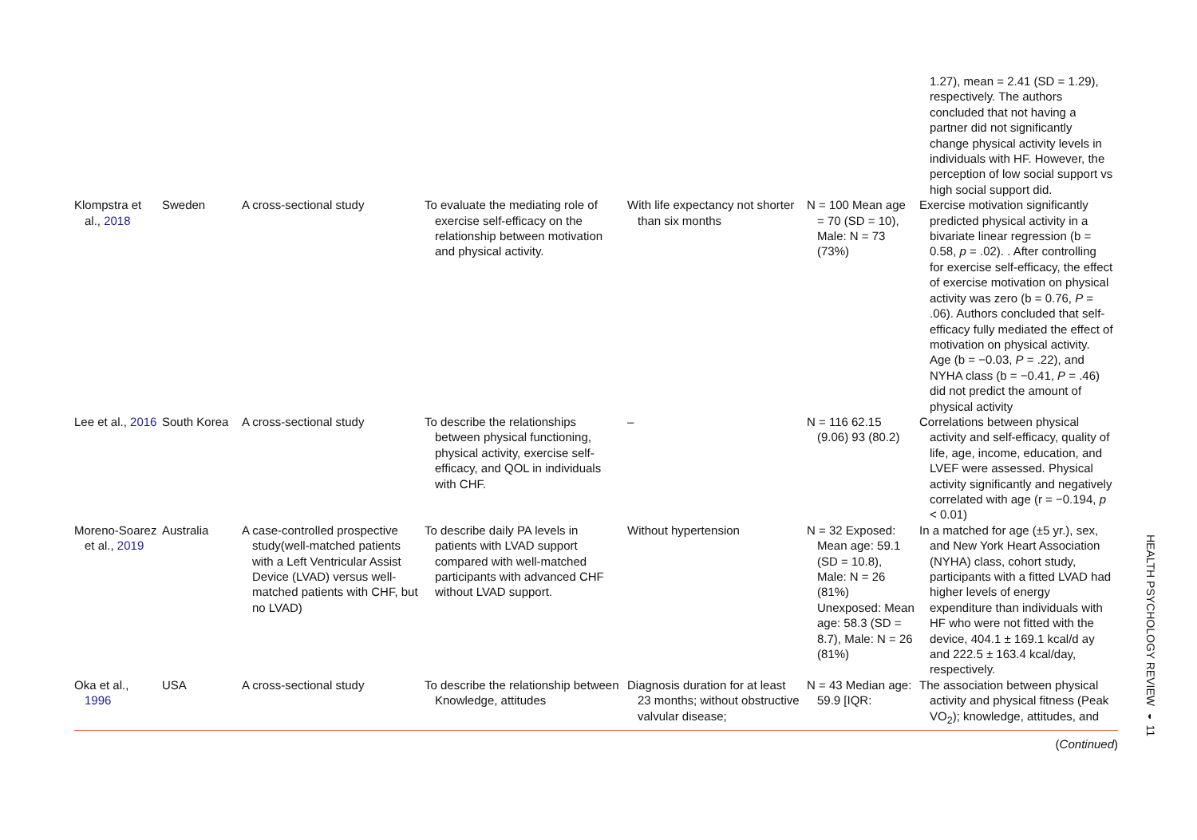| | | | | | | 1.27), mean = 2.41 (SD = 1.29), respectively. The authors concluded that not having a partner did not significantly change physical activity levels in individuals with HF. However, the perception of low social support vs high social support did. |
| Klompstra et al., 2018 | Sweden | A cross-sectional study | To evaluate the mediating role of exercise self-efficacy on the relationship between motivation and physical activity. | With life expectancy not shorter than six months | N = 100 Mean age = 70 (SD = 10), Male: N = 73 (73%) | Exercise motivation significantly predicted physical activity in a bivariate linear regression (b = 0.58, p = .02). . After controlling for exercise self-efficacy, the effect of exercise motivation on physical activity was zero (b = 0.76, P = .06). Authors concluded that self-efficacy fully mediated the effect of motivation on physical activity. Age (b = −0.03, P = .22), and NYHA class (b = −0.41, P = .46) did not predict the amount of physical activity |
| Lee et al., 2016 | South Korea | A cross-sectional study | To describe the relationships between physical functioning, physical activity, exercise self-efficacy, and QOL in individuals with CHF. | – | N = 116 62.15 (9.06) 93 (80.2) | Correlations between physical activity and self-efficacy, quality of life, age, income, education, and LVEF were assessed. Physical activity significantly and negatively correlated with age (r = −0.194, p < 0.01) |
| Moreno-Soarez et al., 2019 | Australia | A case-controlled prospective study(well-matched patients with a Left Ventricular Assist Device (LVAD) versus well-matched patients with CHF, but no LVAD) | To describe daily PA levels in patients with LVAD support compared with well-matched participants with advanced CHF without LVAD support. | Without hypertension | N = 32 Exposed: Mean age: 59.1 (SD = 10.8), Male: N = 26 (81%) Unexposed: Mean age: 58.3 (SD = 8.7), Male: N = 26 (81%) | In a matched for age (±5 yr.), sex, and New York Heart Association (NYHA) class, cohort study, participants with a fitted LVAD had higher levels of energy expenditure than individuals with HF who were not fitted with the device, 404.1 ± 169.1 kcal/d ay and 222.5 ± 163.4 kcal/day, respectively. |
| Oka et al., 1996 | USA | A cross-sectional study | To describe the relationship between Knowledge, attitudes | Diagnosis duration for at least 23 months; without obstructive valvular disease; | N = 43 Median age: 59.9 [IQR: | The association between physical activity and physical fitness (Peak VO<sub>2</sub>); knowledge, attitudes, and |
(Continued)
HEALTH PSYCHOLOGY REVIEW ◐ 11